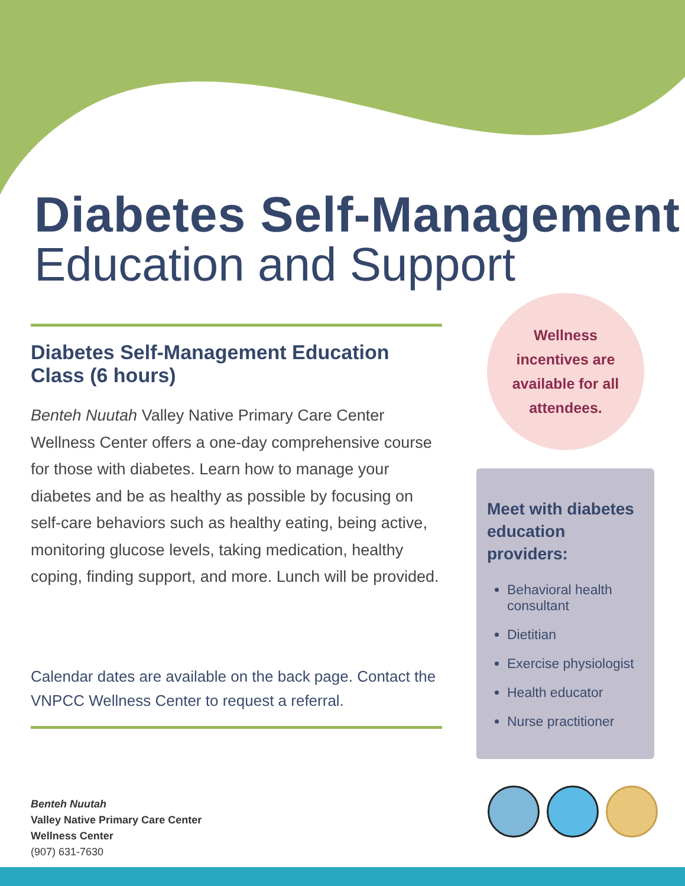Diabetes Self-Management
Education and Support
Diabetes Self-Management Education Class (6 hours)
Benteh Nuutah Valley Native Primary Care Center Wellness Center offers a one-day comprehensive course for those with diabetes. Learn how to manage your diabetes and be as healthy as possible by focusing on self-care behaviors such as healthy eating, being active, monitoring glucose levels, taking medication, healthy coping, finding support, and more. Lunch will be provided.
Calendar dates are available on the back page. Contact the VNPCC Wellness Center to request a referral.
Wellness
incentives are
available for all
attendees.
Meet with diabetes education providers:
Behavioral health consultant
Dietitian
Exercise physiologist
Health educator
Nurse practitioner
Benteh Nuutah
Valley Native Primary Care Center
Wellness Center
(907) 631-7630